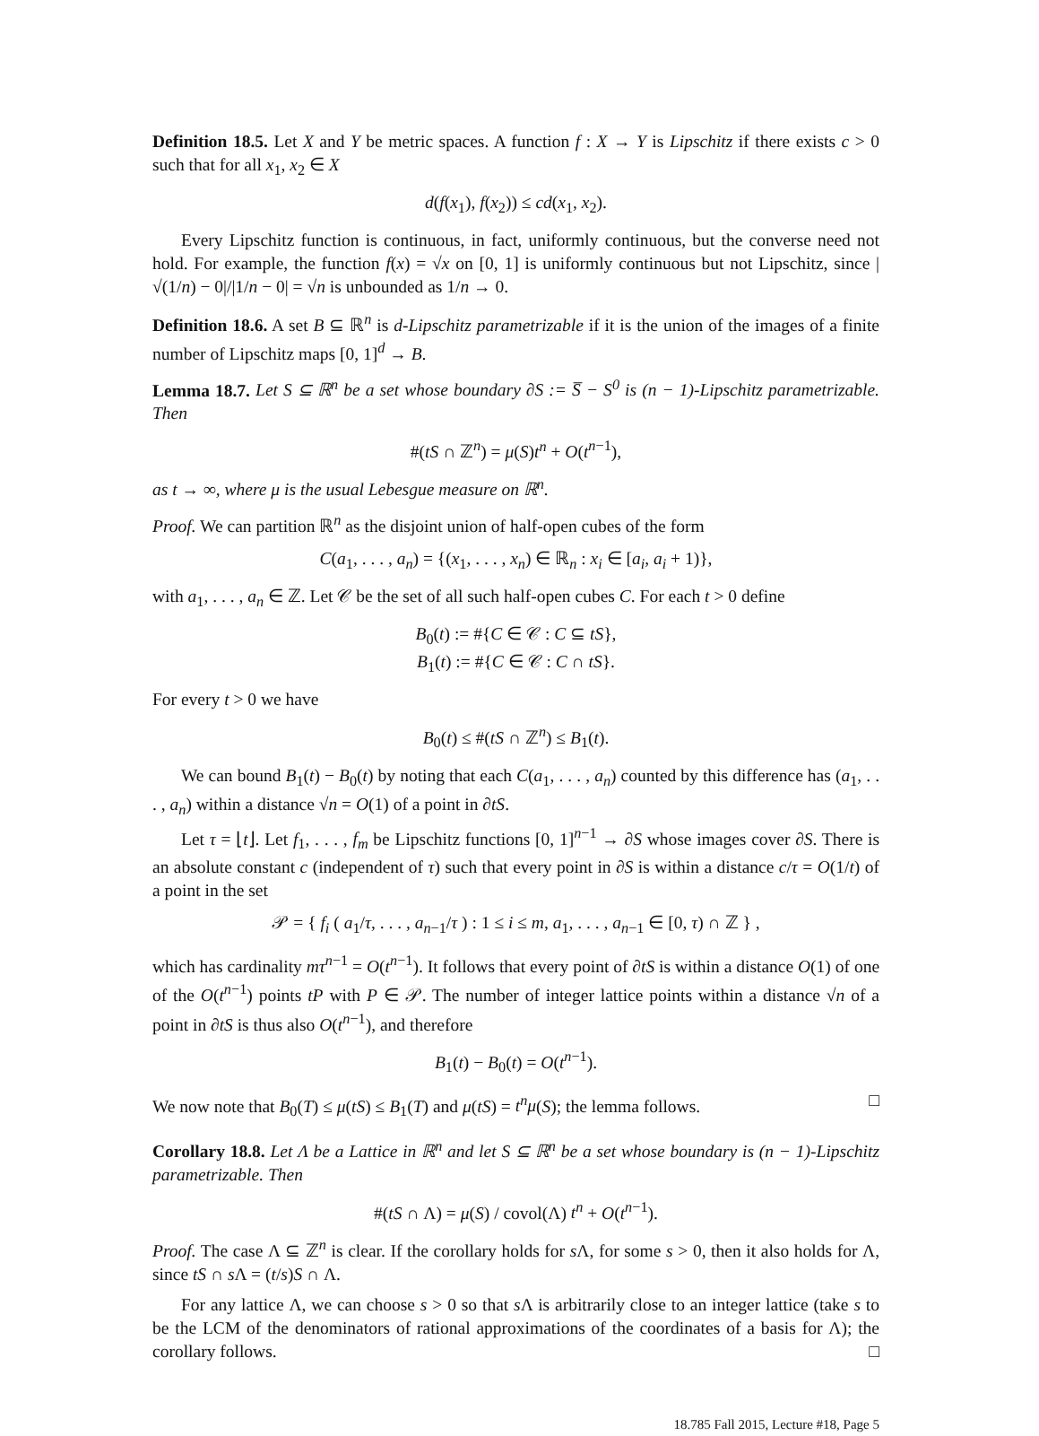Definition 18.5. Let X and Y be metric spaces. A function f : X → Y is Lipschitz if there exists c > 0 such that for all x<sub>1</sub>, x<sub>2</sub> ∈ X
d(f(x<sub>1</sub>), f(x<sub>2</sub>)) ≤ cd(x<sub>1</sub>, x<sub>2</sub>).
Every Lipschitz function is continuous, in fact, uniformly continuous, but the converse need not hold. For example, the function f(x) = √x on [0, 1] is uniformly continuous but not Lipschitz, since |√(1/n) − 0|/|1/n − 0| = √n is unbounded as 1/n → 0.
Definition 18.6. A set B ⊆ ℝ<sup>n</sup> is d-Lipschitz parametrizable if it is the union of the images of a finite number of Lipschitz maps [0, 1]<sup>d</sup> → B.
Lemma 18.7. Let S ⊆ ℝ<sup>n</sup> be a set whose boundary ∂S := S̅ − S<sup>0</sup> is (n − 1)-Lipschitz parametrizable. Then
#(tS ∩ ℤ<sup>n</sup>) = μ(S)t<sup>n</sup> + O(t<sup>n−1</sup>),
as t → ∞, where μ is the usual Lebesgue measure on ℝ<sup>n</sup>.
Proof. We can partition ℝ<sup>n</sup> as the disjoint union of half-open cubes of the form
C(a<sub>1</sub>, . . . , a<sub>n</sub>) = {(x<sub>1</sub>, . . . , x<sub>n</sub>) ∈ ℝ<sub>n</sub> : x<sub>i</sub> ∈ [a<sub>i</sub>, a<sub>i</sub> + 1)},
with a<sub>1</sub>, . . . , a<sub>n</sub> ∈ ℤ. Let 𝒞 be the set of all such half-open cubes C. For each t > 0 define
B<sub>0</sub>(t) := #{C ∈ 𝒞 : C ⊆ tS},
B<sub>1</sub>(t) := #{C ∈ 𝒞 : C ∩ tS}.
For every t > 0 we have
B<sub>0</sub>(t) ≤ #(tS ∩ ℤ<sup>n</sup>) ≤ B<sub>1</sub>(t).
We can bound B<sub>1</sub>(t) − B<sub>0</sub>(t) by noting that each C(a<sub>1</sub>, . . . , a<sub>n</sub>) counted by this difference has (a<sub>1</sub>, . . . , a<sub>n</sub>) within a distance √n = O(1) of a point in ∂tS.
Let τ = ⌊t⌋. Let f<sub>1</sub>, . . . , f<sub>m</sub> be Lipschitz functions [0, 1]<sup>n−1</sup> → ∂S whose images cover ∂S. There is an absolute constant c (independent of τ) such that every point in ∂S is within a distance c/τ = O(1/t) of a point in the set
𝒫 = { f<sub>i</sub> ( a<sub>1</sub>/τ, . . . , a<sub>n−1</sub>/τ ) : 1 ≤ i ≤ m, a<sub>1</sub>, . . . , a<sub>n−1</sub> ∈ [0, τ) ∩ ℤ } ,
which has cardinality mτ<sup>n−1</sup> = O(t<sup>n−1</sup>). It follows that every point of ∂tS is within a distance O(1) of one of the O(t<sup>n−1</sup>) points tP with P ∈ 𝒫. The number of integer lattice points within a distance √n of a point in ∂tS is thus also O(t<sup>n−1</sup>), and therefore
B<sub>1</sub>(t) − B<sub>0</sub>(t) = O(t<sup>n−1</sup>).
We now note that B<sub>0</sub>(T) ≤ μ(tS) ≤ B<sub>1</sub>(T) and μ(tS) = t<sup>n</sup>μ(S); the lemma follows. □
Corollary 18.8. Let Λ be a Lattice in ℝ<sup>n</sup> and let S ⊆ ℝ<sup>n</sup> be a set whose boundary is (n − 1)-Lipschitz parametrizable. Then
#(tS ∩ Λ) = μ(S) / covol(Λ) t<sup>n</sup> + O(t<sup>n−1</sup>).
Proof. The case Λ ⊆ ℤ<sup>n</sup> is clear. If the corollary holds for s Λ, for some s > 0, then it also holds for Λ, since tS ∩ s Λ = (t/s)S ∩ Λ.
For any lattice Λ, we can choose s > 0 so that s Λ is arbitrarily close to an integer lattice (take s to be the LCM of the denominators of rational approximations of the coordinates of a basis for Λ); the corollary follows. □
18.785 Fall 2015, Lecture #18, Page 5